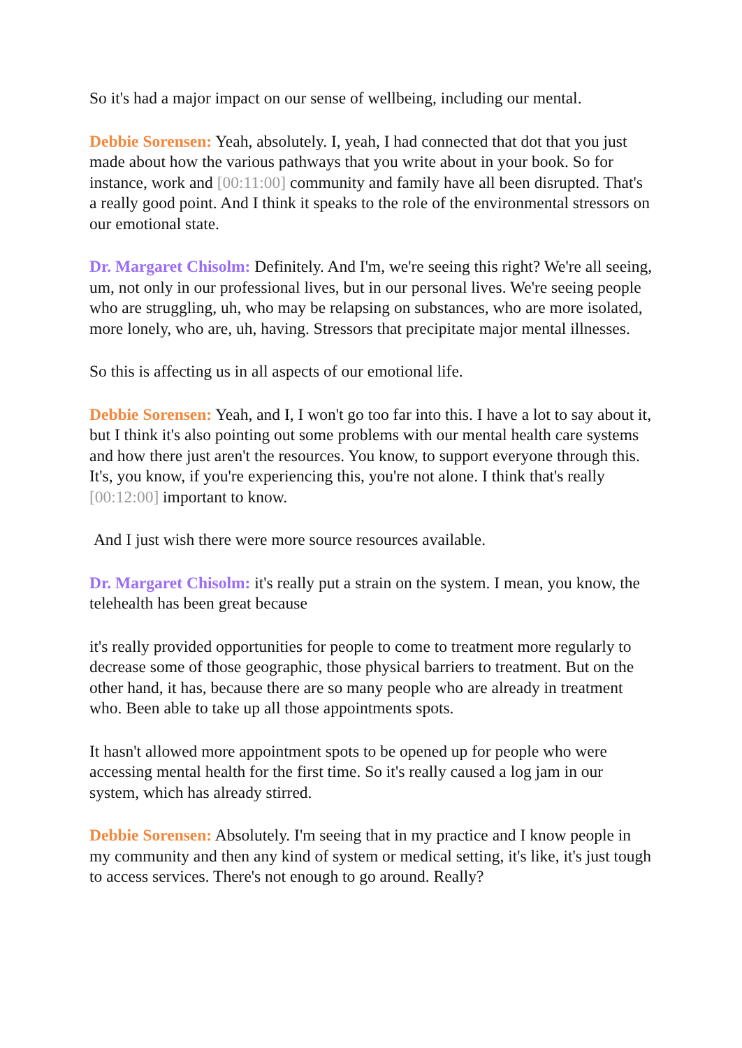So it's had a major impact on our sense of wellbeing, including our mental.
Debbie Sorensen: Yeah, absolutely. I, yeah, I had connected that dot that you just made about how the various pathways that you write about in your book. So for instance, work and [00:11:00] community and family have all been disrupted. That's a really good point. And I think it speaks to the role of the environmental stressors on our emotional state.
Dr. Margaret Chisolm: Definitely. And I'm, we're seeing this right? We're all seeing, um, not only in our professional lives, but in our personal lives. We're seeing people who are struggling, uh, who may be relapsing on substances, who are more isolated, more lonely, who are, uh, having. Stressors that precipitate major mental illnesses.
So this is affecting us in all aspects of our emotional life.
Debbie Sorensen: Yeah, and I, I won't go too far into this. I have a lot to say about it, but I think it's also pointing out some problems with our mental health care systems and how there just aren't the resources. You know, to support everyone through this. It's, you know, if you're experiencing this, you're not alone. I think that's really [00:12:00] important to know.
And I just wish there were more source resources available.
Dr. Margaret Chisolm: it's really put a strain on the system. I mean, you know, the telehealth has been great because
it's really provided opportunities for people to come to treatment more regularly to decrease some of those geographic, those physical barriers to treatment. But on the other hand, it has, because there are so many people who are already in treatment who. Been able to take up all those appointments spots.
It hasn't allowed more appointment spots to be opened up for people who were accessing mental health for the first time. So it's really caused a log jam in our system, which has already stirred.
Debbie Sorensen: Absolutely. I'm seeing that in my practice and I know people in my community and then any kind of system or medical setting, it's like, it's just tough to access services. There's not enough to go around. Really?